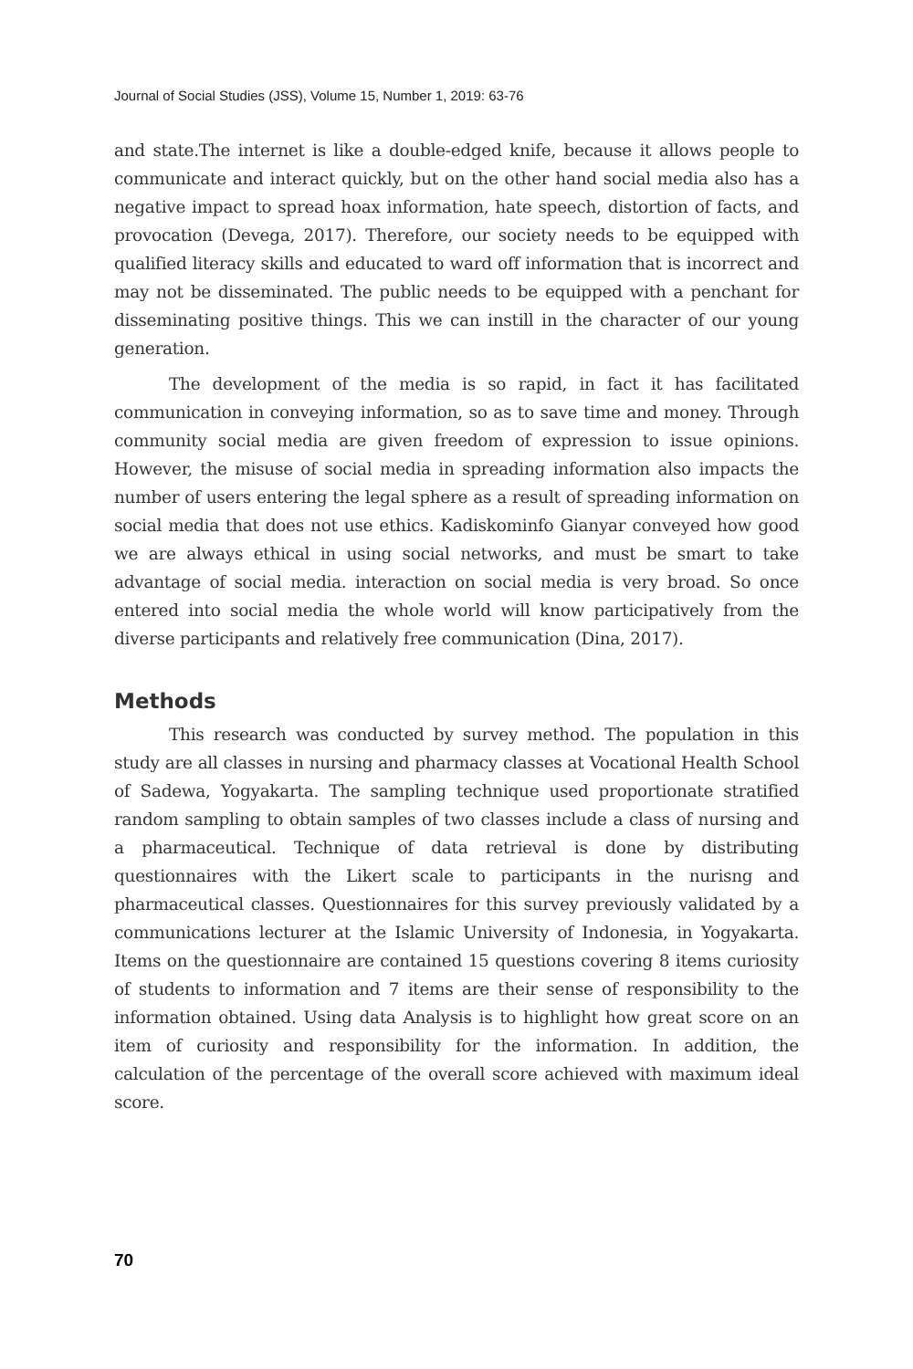Journal of Social Studies (JSS), Volume 15, Number 1, 2019: 63-76
and state.The internet is like a double-edged knife, because it allows people to communicate and interact quickly, but on the other hand social media also has a negative impact to spread hoax information, hate speech, distortion of facts, and provocation (Devega, 2017). Therefore, our society needs to be equipped with qualified literacy skills and educated to ward off information that is incorrect and may not be disseminated. The public needs to be equipped with a penchant for disseminating positive things. This we can instill in the character of our young generation.
The development of the media is so rapid, in fact it has facilitated communication in conveying information, so as to save time and money. Through community social media are given freedom of expression to issue opinions. However, the misuse of social media in spreading information also impacts the number of users entering the legal sphere as a result of spreading information on social media that does not use ethics. Kadiskominfo Gianyar conveyed how good we are always ethical in using social networks, and must be smart to take advantage of social media. interaction on social media is very broad. So once entered into social media the whole world will know participatively from the diverse participants and relatively free communication (Dina, 2017).
Methods
This research was conducted by survey method. The population in this study are all classes in nursing and pharmacy classes at Vocational Health School of Sadewa, Yogyakarta. The sampling technique used proportionate stratified random sampling to obtain samples of two classes include a class of nursing and a pharmaceutical. Technique of data retrieval is done by distributing questionnaires with the Likert scale to participants in the nurisng and pharmaceutical classes. Questionnaires for this survey previously validated by a communications lecturer at the Islamic University of Indonesia, in Yogyakarta. Items on the questionnaire are contained 15 questions covering 8 items curiosity of students to information and 7 items are their sense of responsibility to the information obtained. Using data Analysis is to highlight how great score on an item of curiosity and responsibility for the information. In addition, the calculation of the percentage of the overall score achieved with maximum ideal score.
70